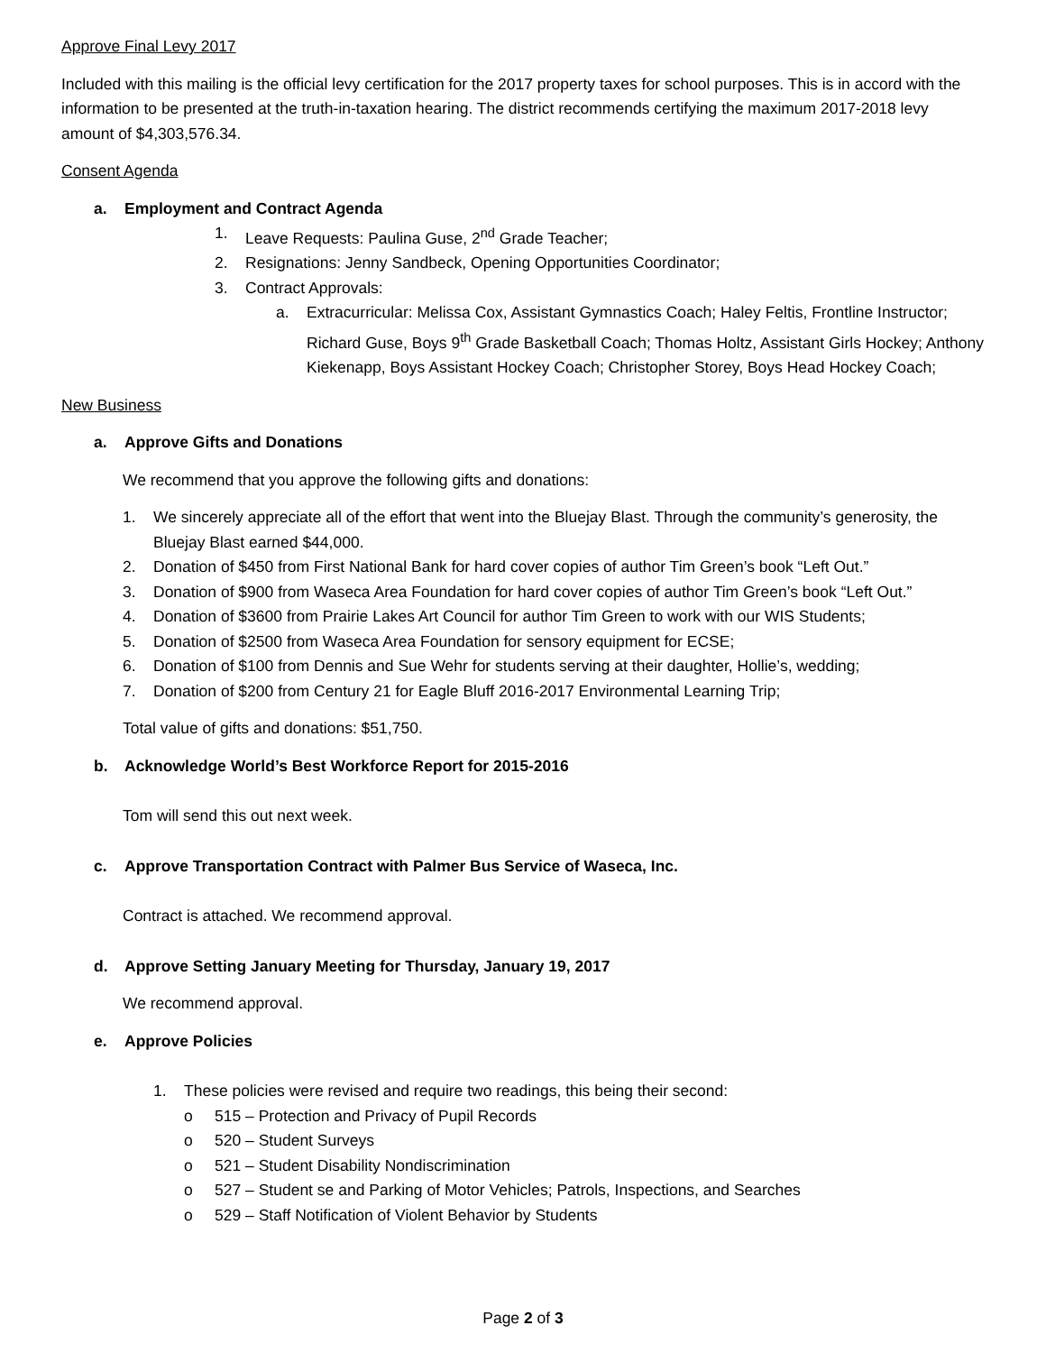Approve Final Levy 2017
Included with this mailing is the official levy certification for the 2017 property taxes for school purposes. This is in accord with the information to be presented at the truth-in-taxation hearing. The district recommends certifying the maximum 2017-2018 levy amount of $4,303,576.34.
Consent Agenda
a. Employment and Contract Agenda
1. Leave Requests: Paulina Guse, 2<sup>nd</sup> Grade Teacher;
2. Resignations: Jenny Sandbeck, Opening Opportunities Coordinator;
3. Contract Approvals:
a. Extracurricular: Melissa Cox, Assistant Gymnastics Coach; Haley Feltis, Frontline Instructor; Richard Guse, Boys 9<sup>th</sup> Grade Basketball Coach; Thomas Holtz, Assistant Girls Hockey; Anthony Kiekenapp, Boys Assistant Hockey Coach; Christopher Storey, Boys Head Hockey Coach;
New Business
a. Approve Gifts and Donations
We recommend that you approve the following gifts and donations:
1. We sincerely appreciate all of the effort that went into the Bluejay Blast. Through the community’s generosity, the Bluejay Blast earned $44,000.
2. Donation of $450 from First National Bank for hard cover copies of author Tim Green’s book “Left Out.”
3. Donation of $900 from Waseca Area Foundation for hard cover copies of author Tim Green’s book “Left Out.”
4. Donation of $3600 from Prairie Lakes Art Council for author Tim Green to work with our WIS Students;
5. Donation of $2500 from Waseca Area Foundation for sensory equipment for ECSE;
6. Donation of $100 from Dennis and Sue Wehr for students serving at their daughter, Hollie’s, wedding;
7. Donation of $200 from Century 21 for Eagle Bluff 2016-2017 Environmental Learning Trip;
Total value of gifts and donations: $51,750.
b. Acknowledge World’s Best Workforce Report for 2015-2016
Tom will send this out next week.
c. Approve Transportation Contract with Palmer Bus Service of Waseca, Inc.
Contract is attached. We recommend approval.
d. Approve Setting January Meeting for Thursday, January 19, 2017
We recommend approval.
e. Approve Policies
1. These policies were revised and require two readings, this being their second:
o 515 – Protection and Privacy of Pupil Records
o 520 – Student Surveys
o 521 – Student Disability Nondiscrimination
o 527 – Student se and Parking of Motor Vehicles; Patrols, Inspections, and Searches
o 529 – Staff Notification of Violent Behavior by Students
Page 2 of 3